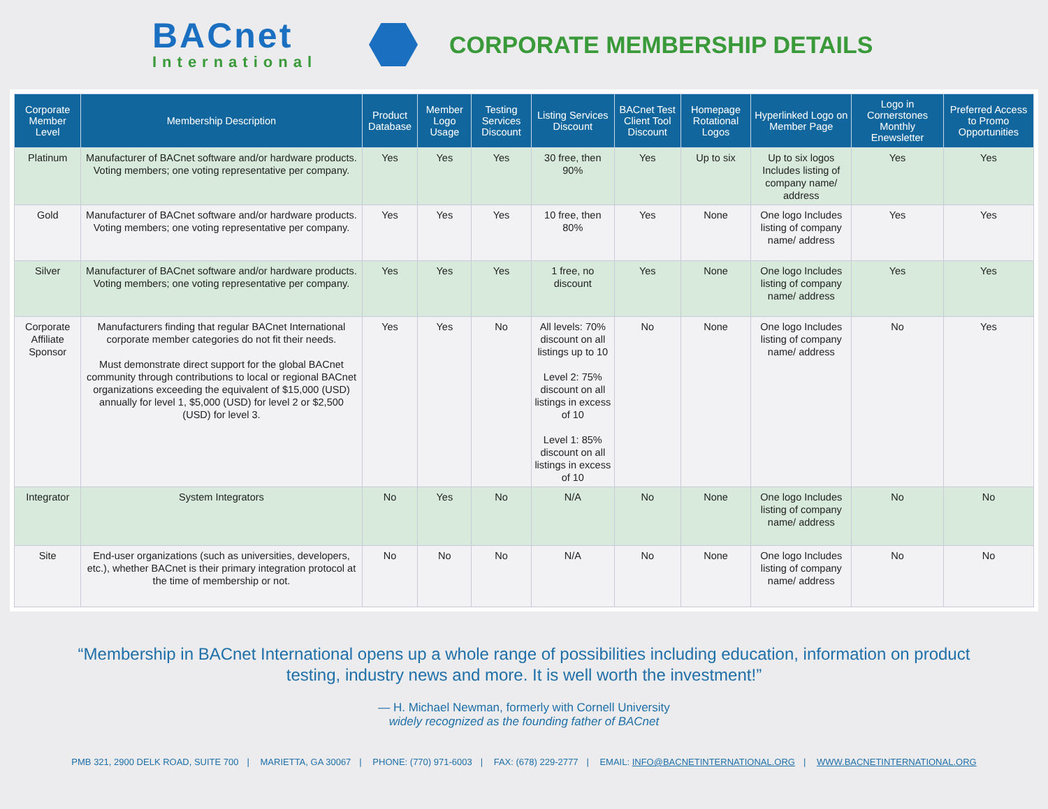BACnet
International
CORPORATE MEMBERSHIP DETAILS
| Corporate Member Level | Membership Description | Product Database | Member Logo Usage | Testing Services Discount | Listing Services Discount | BACnet Test Client Tool Discount | Homepage Rotational Logos | Hyperlinked Logo on Member Page | Logo in Cornerstones Monthly Enewsletter | Preferred Access to Promo Opportunities |
| --- | --- | --- | --- | --- | --- | --- | --- | --- | --- | --- |
| Platinum | Manufacturer of BACnet software and/or hardware products. Voting members; one voting representative per company. | Yes | Yes | Yes | 30 free, then 90% | Yes | Up to six | Up to six logos Includes listing of company name/ address | Yes | Yes |
| Gold | Manufacturer of BACnet software and/or hardware products. Voting members; one voting representative per company. | Yes | Yes | Yes | 10 free, then 80% | Yes | None | One logo Includes listing of company name/ address | Yes | Yes |
| Silver | Manufacturer of BACnet software and/or hardware products. Voting members; one voting representative per company. | Yes | Yes | Yes | 1 free, no discount | Yes | None | One logo Includes listing of company name/ address | Yes | Yes |
| Corporate Affiliate Sponsor | Manufacturers finding that regular BACnet International corporate member categories do not fit their needs. Must demonstrate direct support for the global BACnet community through contributions to local or regional BACnet organizations exceeding the equivalent of $15,000 (USD) annually for level 1, $5,000 (USD) for level 2 or $2,500 (USD) for level 3. | Yes | Yes | No | All levels: 70% discount on all listings up to 10 Level 2: 75% discount on all listings in excess of 10 Level 1: 85% discount on all listings in excess of 10 | No | None | One logo Includes listing of company name/ address | No | Yes |
| Integrator | System Integrators | No | Yes | No | N/A | No | None | One logo Includes listing of company name/ address | No | No |
| Site | End-user organizations (such as universities, developers, etc.), whether BACnet is their primary integration protocol at the time of membership or not. | No | No | No | N/A | No | None | One logo Includes listing of company name/ address | No | No |
“Membership in BACnet International opens up a whole range of possibilities including education, information on product testing, industry news and more. It is well worth the investment!”
— H. Michael Newman, formerly with Cornell University
widely recognized as the founding father of BACnet
PMB 321, 2900 DELK ROAD, SUITE 700 | MARIETTA, GA 30067 | PHONE: (770) 971-6003 | FAX: (678) 229-2777 | EMAIL: INFO@BACNETINTERNATIONAL.ORG | WWW.BACNETINTERNATIONAL.ORG